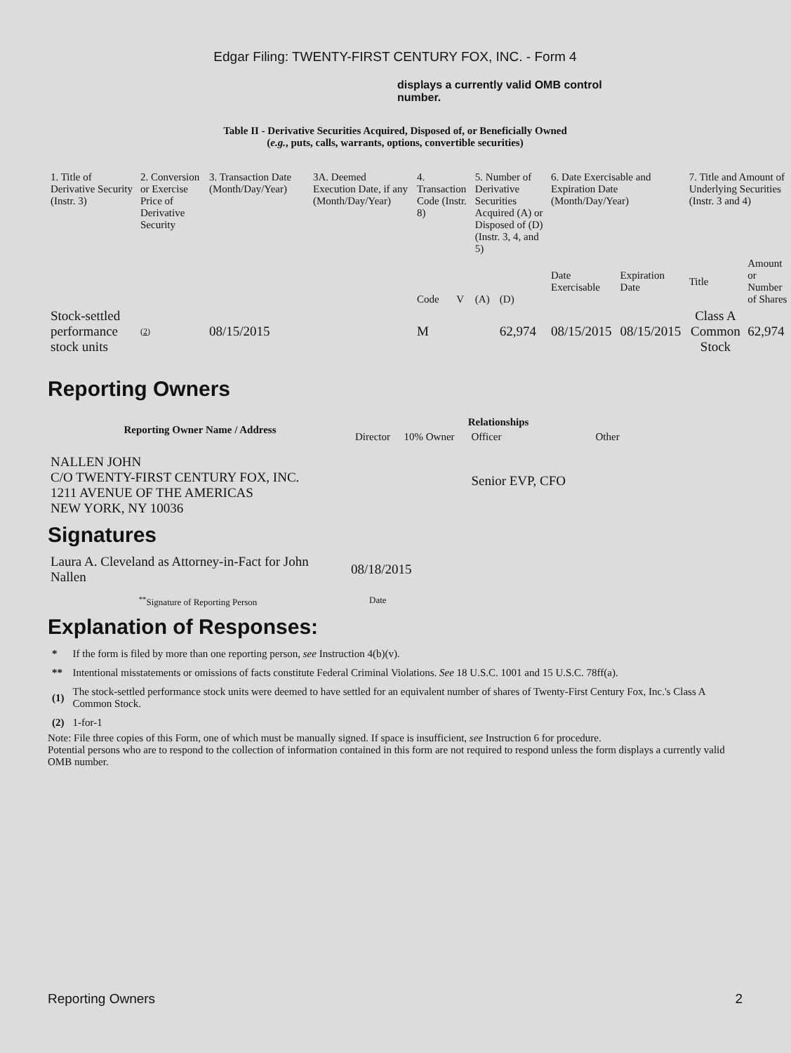Edgar Filing: TWENTY-FIRST CENTURY FOX, INC. - Form 4
displays a currently valid OMB control number.
Table II - Derivative Securities Acquired, Disposed of, or Beneficially Owned
(e.g., puts, calls, warrants, options, convertible securities)
| 1. Title of Derivative Security (Instr. 3) | 2. Conversion or Exercise Price of Derivative Security | 3. Transaction Date (Month/Day/Year) | 3A. Deemed Execution Date, if any (Month/Day/Year) | 4. Transaction Code (Instr. 8) | | 5. Number of Derivative Securities Acquired (A) or Disposed of (D) (Instr. 3, 4, and 5) | | 6. Date Exercisable and Expiration Date (Month/Day/Year) | | 7. Title and Amount of Underlying Securities (Instr. 3 and 4) | |
| | | | | Code | V | (A) | (D) | Date Exercisable | Expiration Date | Title | Amount or Number of Shares |
| Stock-settled performance stock units | (2) | 08/15/2015 | | M | | | 62,974 | 08/15/2015 | 08/15/2015 | Class A Common Stock | 62,974 |
Reporting Owners
| Reporting Owner Name / Address | Relationships | | | |
| --- | --- | --- | --- | --- |
| | Director | 10% Owner | Officer | Other |
| NALLEN JOHN C/O TWENTY-FIRST CENTURY FOX, INC. 1211 AVENUE OF THE AMERICAS NEW YORK, NY 10036 | | | Senior EVP, CFO | |
Signatures
| Laura A. Cleveland as Attorney-in-Fact for John Nallen | 08/18/2015 |
| <sup>**</sup> Signature of Reporting Person | Date |
Explanation of Responses:
| * | If the form is filed by more than one reporting person, see Instruction 4(b)(v). |
| ** | Intentional misstatements or omissions of facts constitute Federal Criminal Violations. See 18 U.S.C. 1001 and 15 U.S.C. 78ff(a). |
| (1) | The stock-settled performance stock units were deemed to have settled for an equivalent number of shares of Twenty-First Century Fox, Inc.'s Class A Common Stock. |
| (2) | 1-for-1 |
Note: File three copies of this Form, one of which must be manually signed. If space is insufficient, see Instruction 6 for procedure.
Potential persons who are to respond to the collection of information contained in this form are not required to respond unless the form displays a currently valid OMB number.
Reporting Owners 2